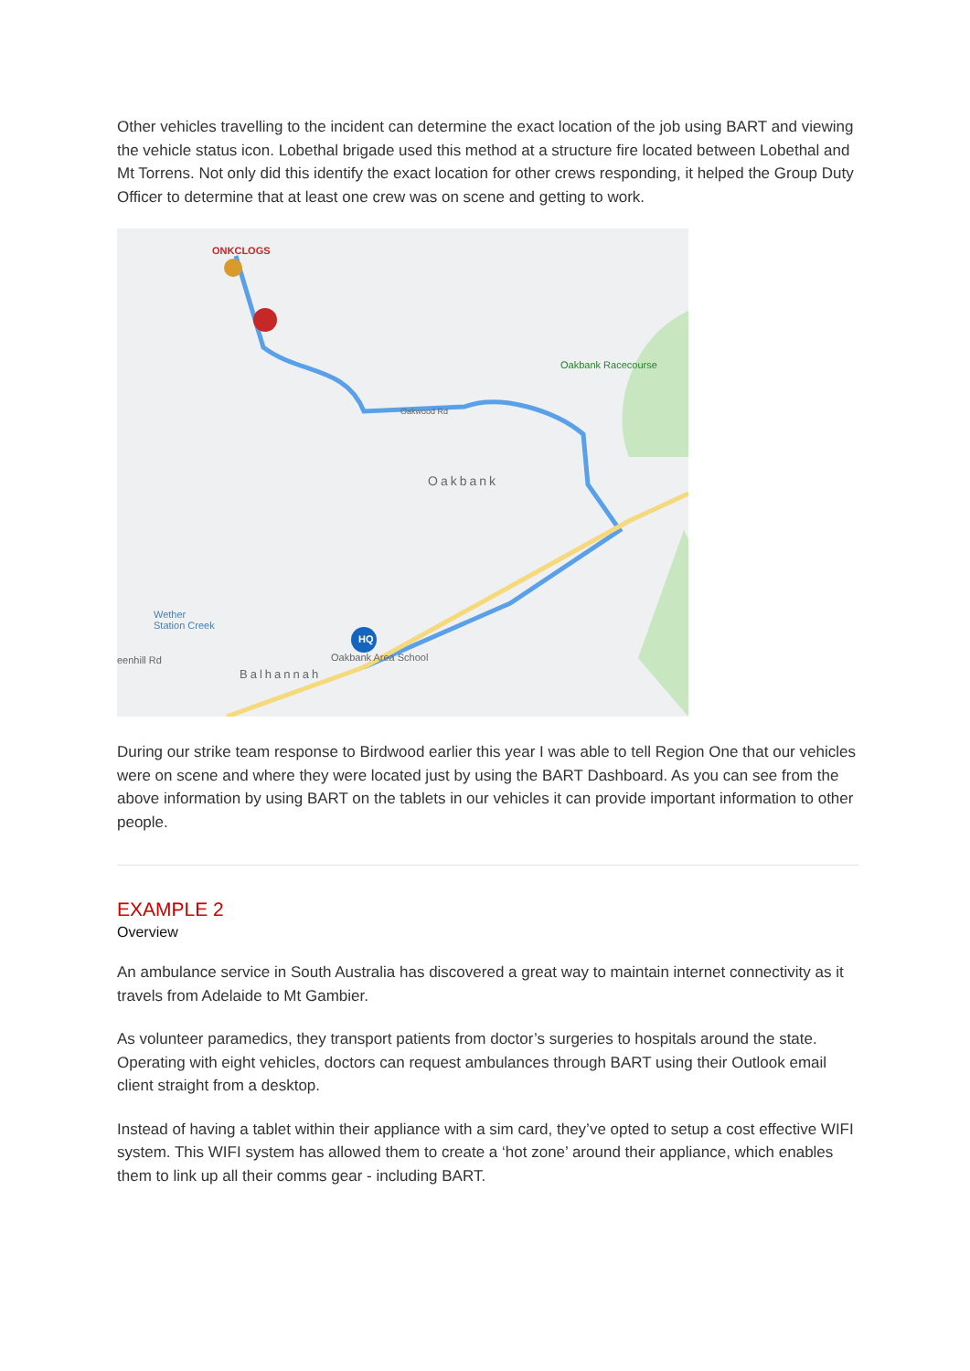Other vehicles travelling to the incident can determine the exact location of the job using BART and viewing the vehicle status icon. Lobethal brigade used this method at a structure fire located between Lobethal and Mt Torrens. Not only did this identify the exact location for other crews responding, it helped the Group Duty Officer to determine that at least one crew was on scene and getting to work.
ONKCLOGS
Oakbank Racecourse
Oakbank
Wether
Station Creek
Oakbank Area School
Balhannah
eenhill Rd
Oakwood Rd
HQ
During our strike team response to Birdwood earlier this year I was able to tell Region One that our vehicles were on scene and where they were located just by using the BART Dashboard. As you can see from the above information by using BART on the tablets in our vehicles it can provide important information to other people.
EXAMPLE 2
Overview
An ambulance service in South Australia has discovered a great way to maintain internet connectivity as it travels from Adelaide to Mt Gambier.
As volunteer paramedics, they transport patients from doctor’s surgeries to hospitals around the state. Operating with eight vehicles, doctors can request ambulances through BART using their Outlook email client straight from a desktop.
Instead of having a tablet within their appliance with a sim card, they’ve opted to setup a cost effective WIFI system. This WIFI system has allowed them to create a ‘hot zone’ around their appliance, which enables them to link up all their comms gear - including BART.